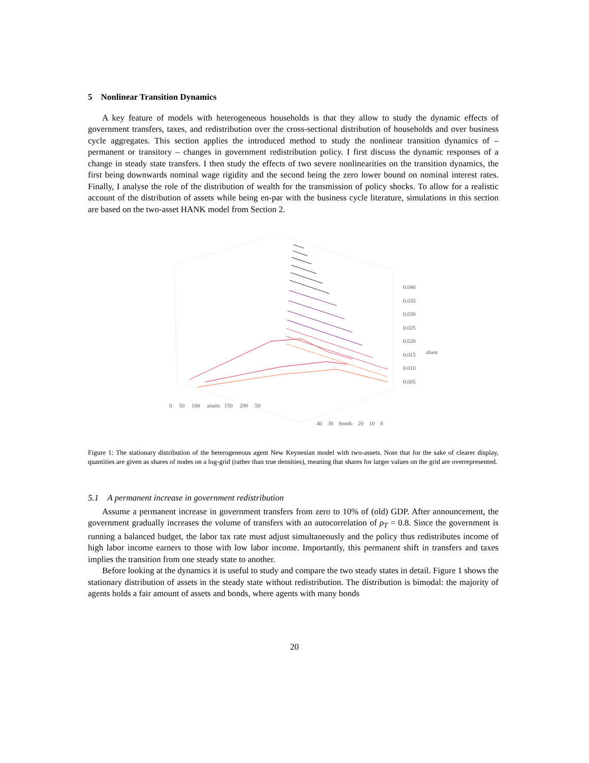5 Nonlinear Transition Dynamics
A key feature of models with heterogeneous households is that they allow to study the dynamic effects of government transfers, taxes, and redistribution over the cross-sectional distribution of households and over business cycle aggregates. This section applies the introduced method to study the nonlinear transition dynamics of – permanent or transitory – changes in government redistribution policy. I first discuss the dynamic responses of a change in steady state transfers. I then study the effects of two severe nonlinearities on the transition dynamics, the first being downwards nominal wage rigidity and the second being the zero lower bound on nominal interest rates. Finally, I analyse the role of the distribution of wealth for the transmission of policy shocks. To allow for a realistic account of the distribution of assets while being en-par with the business cycle literature, simulations in this section are based on the two-asset HANK model from Section 2.
0.040
0.035
0.030
0.025
0.020
0.015
0.010
0.005
share
0 50 100 assets 150 200 50
40 30 bonds 20 10 0
Figure 1: The stationary distribution of the heterogeneous agent New Keynesian model with two-assets. Note that for the sake of clearer display, quantities are given as shares of nodes on a log-grid (rather than true densities), meaning that shares for larger values on the grid are overrepresented.
5.1 A permanent increase in government redistribution
Assume a permanent increase in government transfers from zero to 10% of (old) GDP. After announcement, the government gradually increases the volume of transfers with an autocorrelation of ρ<sub>T</sub> = 0.8. Since the government is running a balanced budget, the labor tax rate must adjust simultaneously and the policy thus redistributes income of high labor income earners to those with low labor income. Importantly, this permanent shift in transfers and taxes implies the transition from one steady state to another.
Before looking at the dynamics it is useful to study and compare the two steady states in detail. Figure 1 shows the stationary distribution of assets in the steady state without redistribution. The distribution is bimodal: the majority of agents holds a fair amount of assets and bonds, where agents with many bonds
20